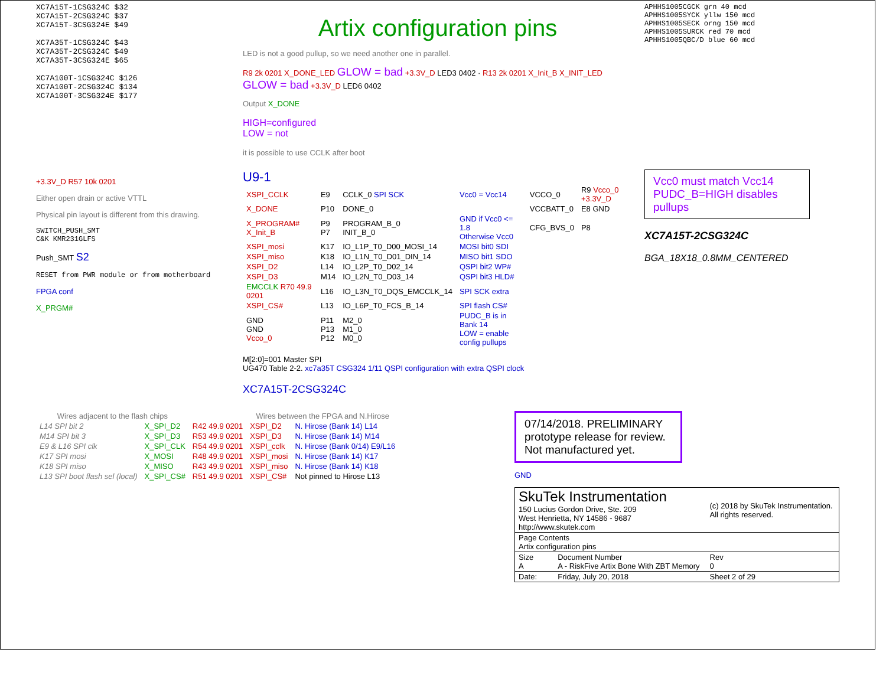XC7A15T-1CSG324C $32
XC7A15T-2CSG324C $37
XC7A15T-3CSG324E $49
XC7A35T-1CSG324C $43
XC7A35T-2CSG324C $49
XC7A35T-3CSG324E $65
XC7A100T-1CSG324C $126
XC7A100T-2CSG324C $134
XC7A100T-3CSG324E $177
Artix configuration pins
LED is not a good pullup, so we need another one in parallel.
R9 2k 0201 X_DONE_LED GLOW = bad +3.3V_D LED3 0402 · R13 2k 0201 X_Init_B X_INIT_LED GLOW = bad +3.3V_D LED6 0402
Output X_DONE
HIGH=configured
LOW = not
it is possible to use CCLK after boot
APHHS1005CGCK grn 40 mcd
APHHS1005SYCK yllw 150 mcd
APHHS1005SECK orng 150 mcd
APHHS1005SURCK red 70 mcd
APHHS1005QBC/D blue 60 mcd
+3.3V_D R57 10k 0201
Either open drain or active VTTL
Physical pin layout is different from this drawing.
SWITCH_PUSH_SMT
C&K KMR231GLFS
Push_SMT S2
RESET from PWR module or from motherboard
FPGA conf
X_PRGM#
U9-1
| XSPI_CCLK | E9 | CCLK_0 SPI SCK | Vcc0 = Vcc14 | VCCO_0 | R9 Vcco_0 +3.3V_D |
| X_DONE | P10 | DONE_0 | | VCCBATT_0 | E8 GND |
| X_PROGRAM# X_Init_B | P9 P7 | PROGRAM_B_0 INIT_B_0 | GND if Vcc0 <= 1.8 Otherwise Vcc0 | CFG_BVS_0 | P8 |
| XSPI_mosi | K17 | IO_L1P_T0_D00_MOSI_14 | MOSI bit0 SDI | | |
| XSPI_miso | K18 | IO_L1N_T0_D01_DIN_14 | MISO bit1 SDO | | |
| XSPI_D2 | L14 | IO_L2P_T0_D02_14 | QSPI bit2 WP# | | |
| XSPI_D3 | M14 | IO_L2N_T0_D03_14 | QSPI bit3 HLD# | | |
| EMCCLK R70 49.9 0201 | L16 | IO_L3N_T0_DQS_EMCCLK_14 | SPI SCK extra | | |
| XSPI_CS# | L13 | IO_L6P_T0_FCS_B_14 | SPI flash CS# | | |
| GND GND Vcco_0 | P11 P13 P12 | M2_0 M1_0 M0_0 | PUDC_B is in Bank 14 LOW = enable config pullups | | |
M[2:0]=001 Master SPI
UG470 Table 2-2. xc7a35T CSG324 1/11 QSPI configuration with extra QSPI clock
XC7A15T-2CSG324C
Vcc0 must match Vcc14 PUDC_B=HIGH disables pullups
XC7A15T-2CSG324C
BGA_18X18_0.8MM_CENTERED
| Wires adjacent to the flash chips | | | Wires between the FPGA and N.Hirose | |
| --- | --- | --- | --- | --- |
| L14 SPI bit 2 | X_SPI_D2 | R42 49.9 0201 | XSPI_D2 | N. Hirose (Bank 14) L14 |
| M14 SPI bit 3 | X_SPI_D3 | R53 49.9 0201 | XSPI_D3 | N. Hirose (Bank 14) M14 |
| E9 & L16 SPI clk | X_SPI_CLK | R54 49.9 0201 | XSPI_cclk | N. Hirose (Bank 0/14) E9/L16 |
| K17 SPI mosi | X_MOSI | R48 49.9 0201 | XSPI_mosi | N. Hirose (Bank 14) K17 |
| K18 SPI miso | X_MISO | R43 49.9 0201 | XSPI_miso | N. Hirose (Bank 14) K18 |
| L13 SPI boot flash sel (local) | X_SPI_CS# | R51 49.9 0201 | XSPI_CS# | Not pinned to Hirose L13 |
07/14/2018. PRELIMINARY prototype release for review. Not manufactured yet.
GND
| SkuTek Instrumentation 150 Lucius Gordon Drive, Ste. 209 West Henrietta, NY 14586 - 9687 http://www.skutek.com | | (c) 2018 by SkuTek Instrumentation. All rights reserved. | |
| Page Contents Artix configuration pins | | | |
| Size A | Document Number A - RiskFive Artix Bone With ZBT Memory | | Rev 0 |
| Date: | Friday, July 20, 2018 | Sheet 2 of 29 | |